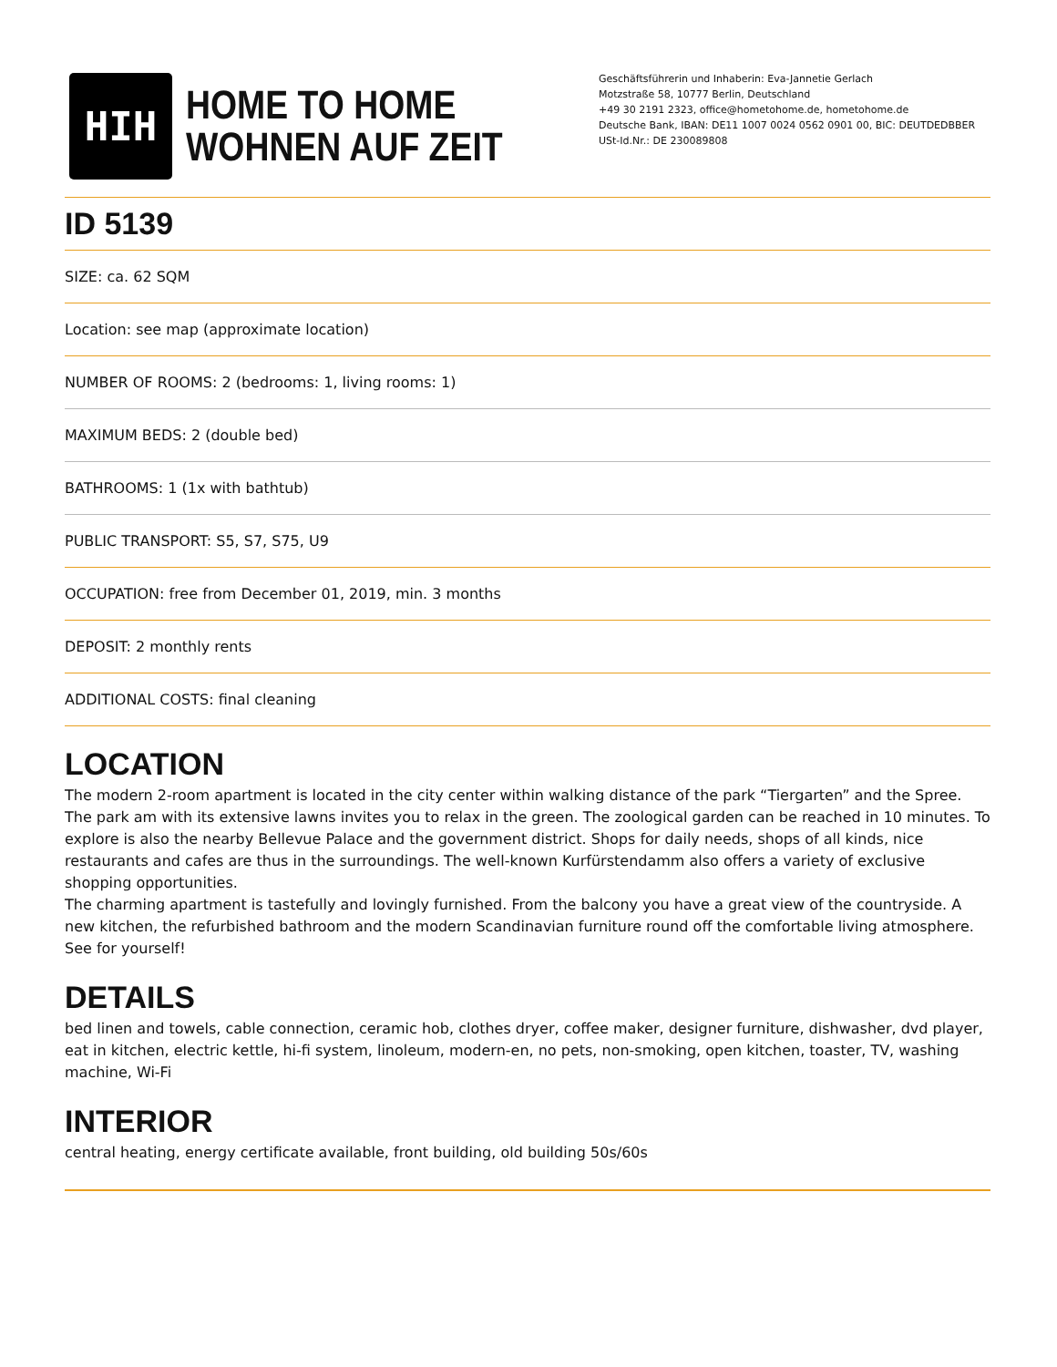HIH
HOME TO HOME
WOHNEN AUF ZEIT
Geschäftsführerin und Inhaberin: Eva-Jannetie Gerlach
Motzstraße 58, 10777 Berlin, Deutschland
+49 30 2191 2323, office@hometohome.de, hometohome.de
Deutsche Bank, IBAN: DE11 1007 0024 0562 0901 00, BIC: DEUTDEDBBER
USt-Id.Nr.: DE 230089808
ID 5139
SIZE: ca. 62 SQM
Location: see map (approximate location)
NUMBER OF ROOMS: 2 (bedrooms: 1, living rooms: 1)
MAXIMUM BEDS: 2 (double bed)
BATHROOMS: 1 (1x with bathtub)
PUBLIC TRANSPORT: S5, S7, S75, U9
OCCUPATION: free from December 01, 2019, min. 3 months
DEPOSIT: 2 monthly rents
ADDITIONAL COSTS: final cleaning
LOCATION
The modern 2-room apartment is located in the city center within walking distance of the park “Tiergarten” and the Spree. The park am with its extensive lawns invites you to relax in the green. The zoological garden can be reached in 10 minutes. To explore is also the nearby Bellevue Palace and the government district. Shops for daily needs, shops of all kinds, nice restaurants and cafes are thus in the surroundings. The well-known Kurfürstendamm also offers a variety of exclusive shopping opportunities.
The charming apartment is tastefully and lovingly furnished. From the balcony you have a great view of the countryside. A new kitchen, the refurbished bathroom and the modern Scandinavian furniture round off the comfortable living atmosphere. See for yourself!
DETAILS
bed linen and towels, cable connection, ceramic hob, clothes dryer, coffee maker, designer furniture, dishwasher, dvd player, eat in kitchen, electric kettle, hi-fi system, linoleum, modern-en, no pets, non-smoking, open kitchen, toaster, TV, washing machine, Wi-Fi
INTERIOR
central heating, energy certificate available, front building, old building 50s/60s